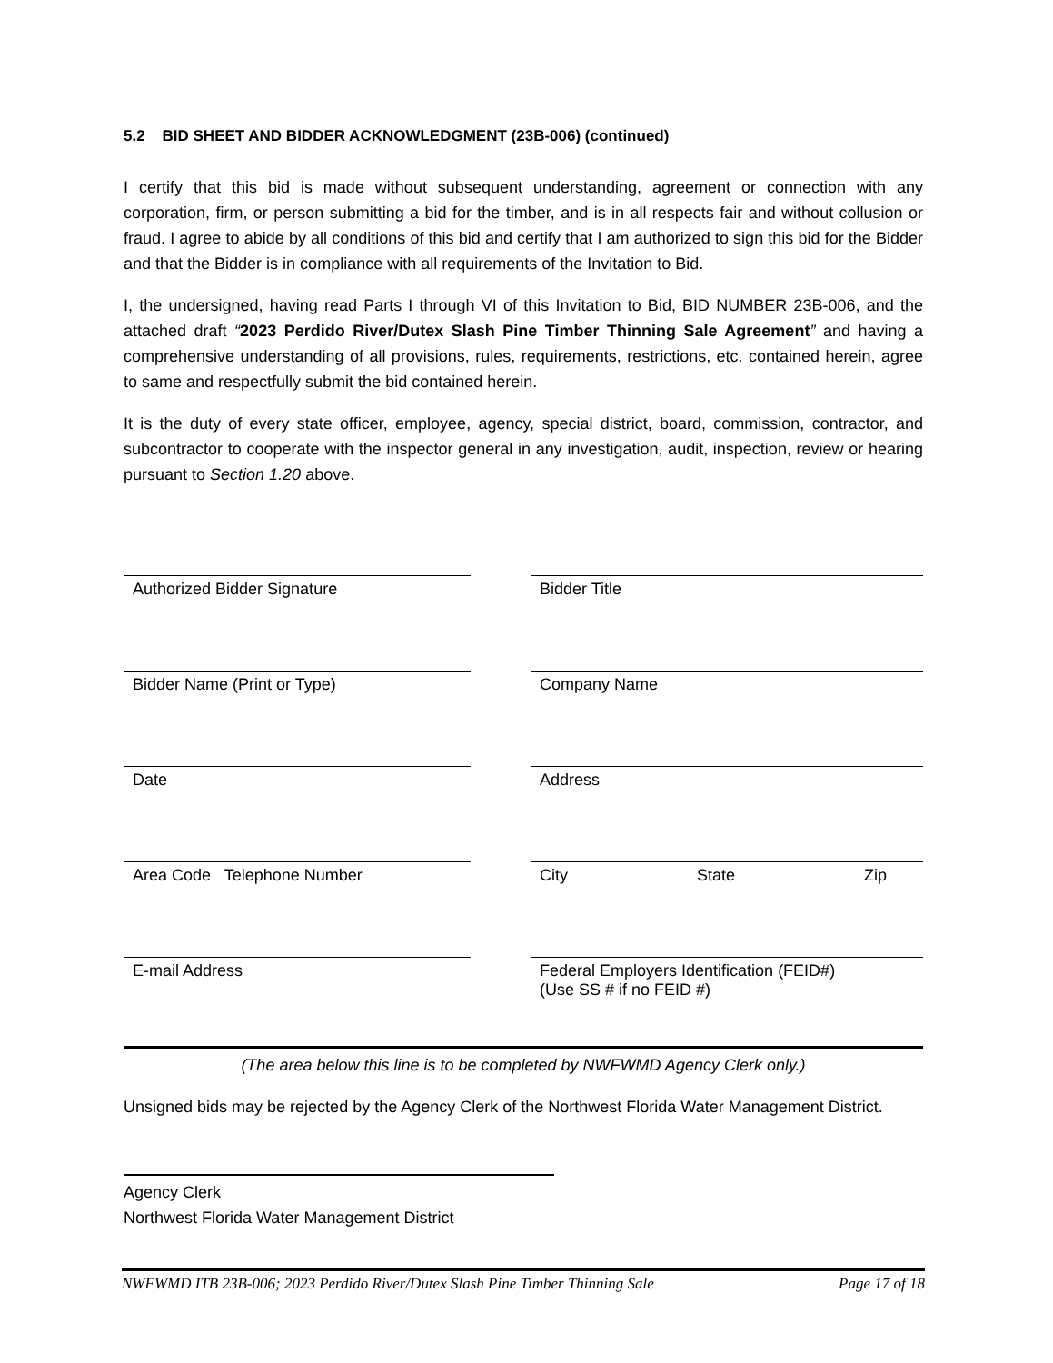5.2 BID SHEET AND BIDDER ACKNOWLEDGMENT (23B-006) (continued)
I certify that this bid is made without subsequent understanding, agreement or connection with any corporation, firm, or person submitting a bid for the timber, and is in all respects fair and without collusion or fraud. I agree to abide by all conditions of this bid and certify that I am authorized to sign this bid for the Bidder and that the Bidder is in compliance with all requirements of the Invitation to Bid.
I, the undersigned, having read Parts I through VI of this Invitation to Bid, BID NUMBER 23B-006, and the attached draft “2023 Perdido River/Dutex Slash Pine Timber Thinning Sale Agreement” and having a comprehensive understanding of all provisions, rules, requirements, restrictions, etc. contained herein, agree to same and respectfully submit the bid contained herein.
It is the duty of every state officer, employee, agency, special district, board, commission, contractor, and subcontractor to cooperate with the inspector general in any investigation, audit, inspection, review or hearing pursuant to Section 1.20 above.
Authorized Bidder Signature Bidder Title
Bidder Name (Print or Type) Company Name
Date Address
Area Code Telephone Number City State Zip
E-mail Address
Federal Employers Identification (FEID#)
(Use SS # if no FEID #)
(The area below this line is to be completed by NWFWMD Agency Clerk only.)
Unsigned bids may be rejected by the Agency Clerk of the Northwest Florida Water Management District.
Agency Clerk
Northwest Florida Water Management District
NWFWMD ITB 23B-006; 2023 Perdido River/Dutex Slash Pine Timber Thinning Sale Page 17 of 18